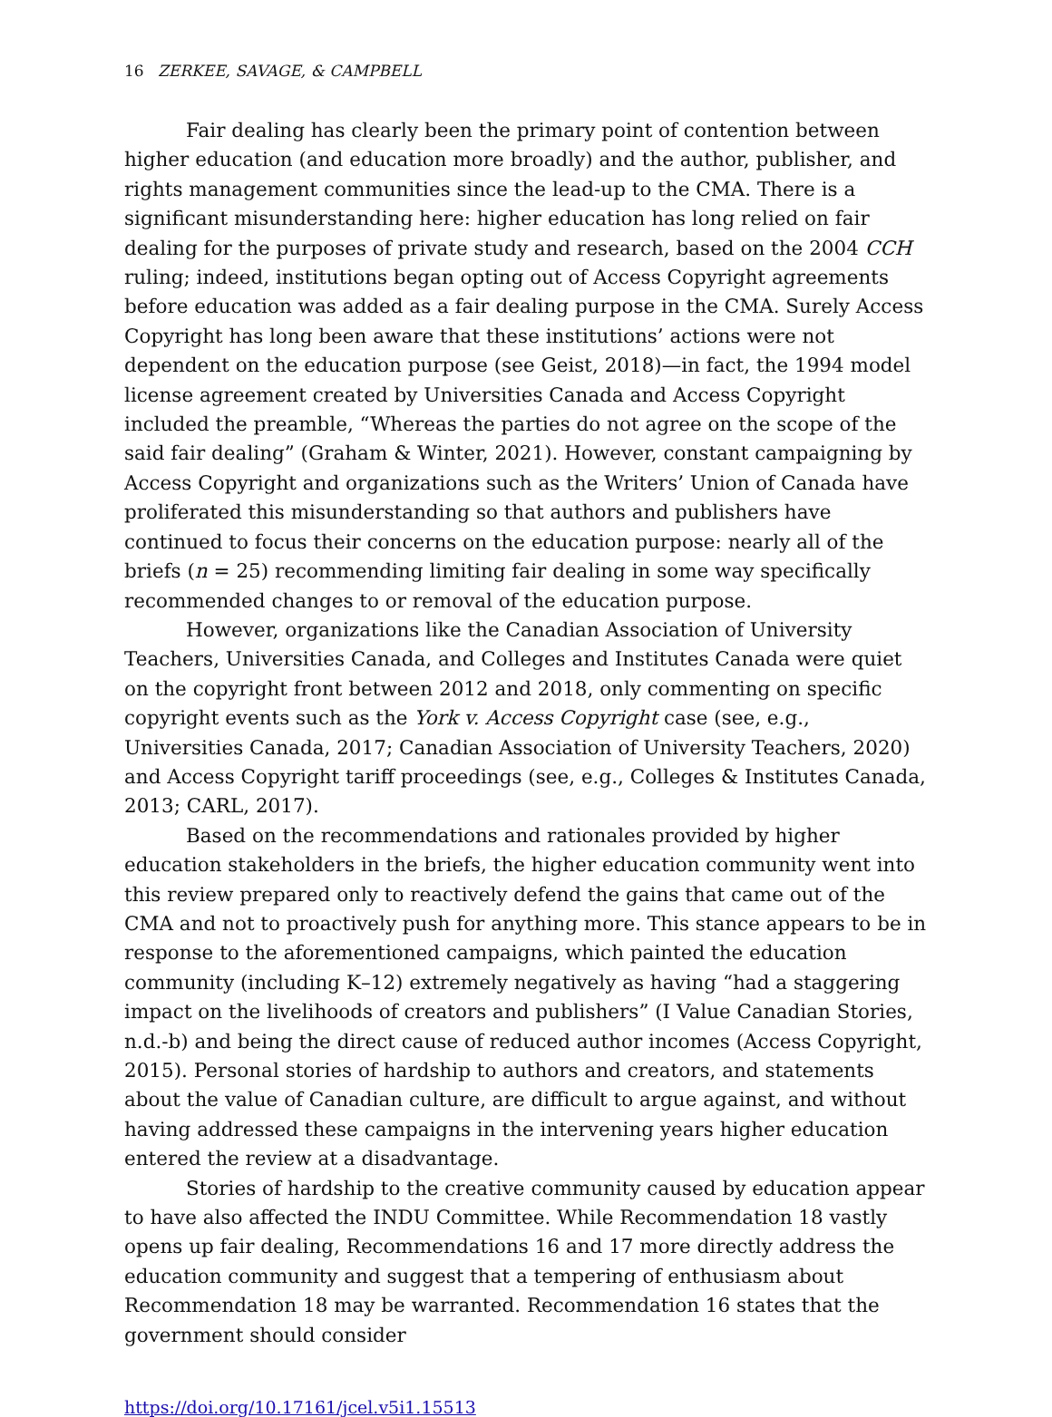16 ZERKEE, SAVAGE, & CAMPBELL
Fair dealing has clearly been the primary point of contention between higher education (and education more broadly) and the author, publisher, and rights management communities since the lead-up to the CMA. There is a significant misunderstanding here: higher education has long relied on fair dealing for the purposes of private study and research, based on the 2004 CCH ruling; indeed, institutions began opting out of Access Copyright agreements before education was added as a fair dealing purpose in the CMA. Surely Access Copyright has long been aware that these institutions’ actions were not dependent on the education purpose (see Geist, 2018)—in fact, the 1994 model license agreement created by Universities Canada and Access Copyright included the preamble, “Whereas the parties do not agree on the scope of the said fair dealing” (Graham & Winter, 2021). However, constant campaigning by Access Copyright and organizations such as the Writers’ Union of Canada have proliferated this misunderstanding so that authors and publishers have continued to focus their concerns on the education purpose: nearly all of the briefs (n = 25) recommending limiting fair dealing in some way specifically recommended changes to or removal of the education purpose.
However, organizations like the Canadian Association of University Teachers, Universities Canada, and Colleges and Institutes Canada were quiet on the copyright front between 2012 and 2018, only commenting on specific copyright events such as the York v. Access Copyright case (see, e.g., Universities Canada, 2017; Canadian Association of University Teachers, 2020) and Access Copyright tariff proceedings (see, e.g., Colleges & Institutes Canada, 2013; CARL, 2017).
Based on the recommendations and rationales provided by higher education stakeholders in the briefs, the higher education community went into this review prepared only to reactively defend the gains that came out of the CMA and not to proactively push for anything more. This stance appears to be in response to the aforementioned campaigns, which painted the education community (including K–12) extremely negatively as having “had a staggering impact on the livelihoods of creators and publishers” (I Value Canadian Stories, n.d.-b) and being the direct cause of reduced author incomes (Access Copyright, 2015). Personal stories of hardship to authors and creators, and statements about the value of Canadian culture, are difficult to argue against, and without having addressed these campaigns in the intervening years higher education entered the review at a disadvantage.
Stories of hardship to the creative community caused by education appear to have also affected the INDU Committee. While Recommendation 18 vastly opens up fair dealing, Recommendations 16 and 17 more directly address the education community and suggest that a tempering of enthusiasm about Recommendation 18 may be warranted. Recommendation 16 states that the government should consider
https://doi.org/10.17161/jcel.v5i1.15513